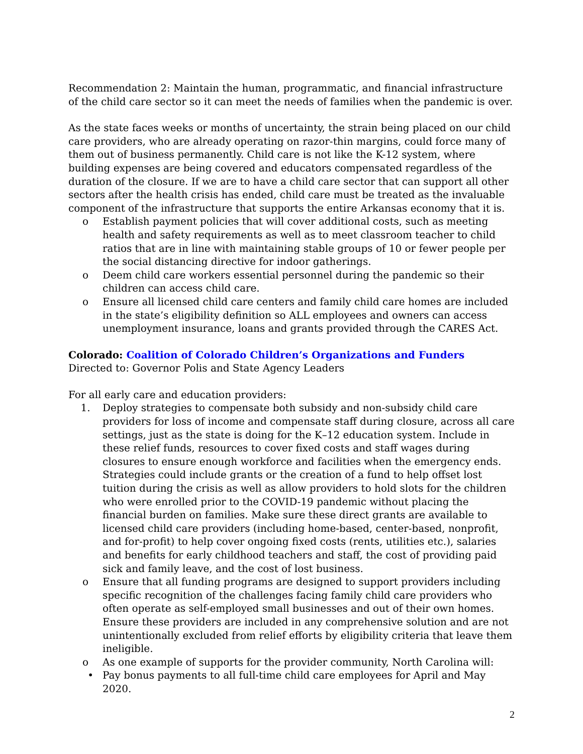Recommendation 2: Maintain the human, programmatic, and financial infrastructure of the child care sector so it can meet the needs of families when the pandemic is over.
As the state faces weeks or months of uncertainty, the strain being placed on our child care providers, who are already operating on razor-thin margins, could force many of them out of business permanently. Child care is not like the K-12 system, where building expenses are being covered and educators compensated regardless of the duration of the closure. If we are to have a child care sector that can support all other sectors after the health crisis has ended, child care must be treated as the invaluable component of the infrastructure that supports the entire Arkansas economy that it is.
o Establish payment policies that will cover additional costs, such as meeting health and safety requirements as well as to meet classroom teacher to child ratios that are in line with maintaining stable groups of 10 or fewer people per the social distancing directive for indoor gatherings.
o Deem child care workers essential personnel during the pandemic so their children can access child care.
o Ensure all licensed child care centers and family child care homes are included in the state’s eligibility definition so ALL employees and owners can access unemployment insurance, loans and grants provided through the CARES Act.
Colorado: Coalition of Colorado Children’s Organizations and Funders
Directed to: Governor Polis and State Agency Leaders
For all early care and education providers:
1. Deploy strategies to compensate both subsidy and non-subsidy child care providers for loss of income and compensate staff during closure, across all care settings, just as the state is doing for the K–12 education system. Include in these relief funds, resources to cover fixed costs and staff wages during closures to ensure enough workforce and facilities when the emergency ends. Strategies could include grants or the creation of a fund to help offset lost tuition during the crisis as well as allow providers to hold slots for the children who were enrolled prior to the COVID-19 pandemic without placing the financial burden on families. Make sure these direct grants are available to licensed child care providers (including home-based, center-based, nonprofit, and for-profit) to help cover ongoing fixed costs (rents, utilities etc.), salaries and benefits for early childhood teachers and staff, the cost of providing paid sick and family leave, and the cost of lost business.
o Ensure that all funding programs are designed to support providers including specific recognition of the challenges facing family child care providers who often operate as self-employed small businesses and out of their own homes. Ensure these providers are included in any comprehensive solution and are not unintentionally excluded from relief efforts by eligibility criteria that leave them ineligible.
o As one example of supports for the provider community, North Carolina will:
• Pay bonus payments to all full-time child care employees for April and May 2020.
2